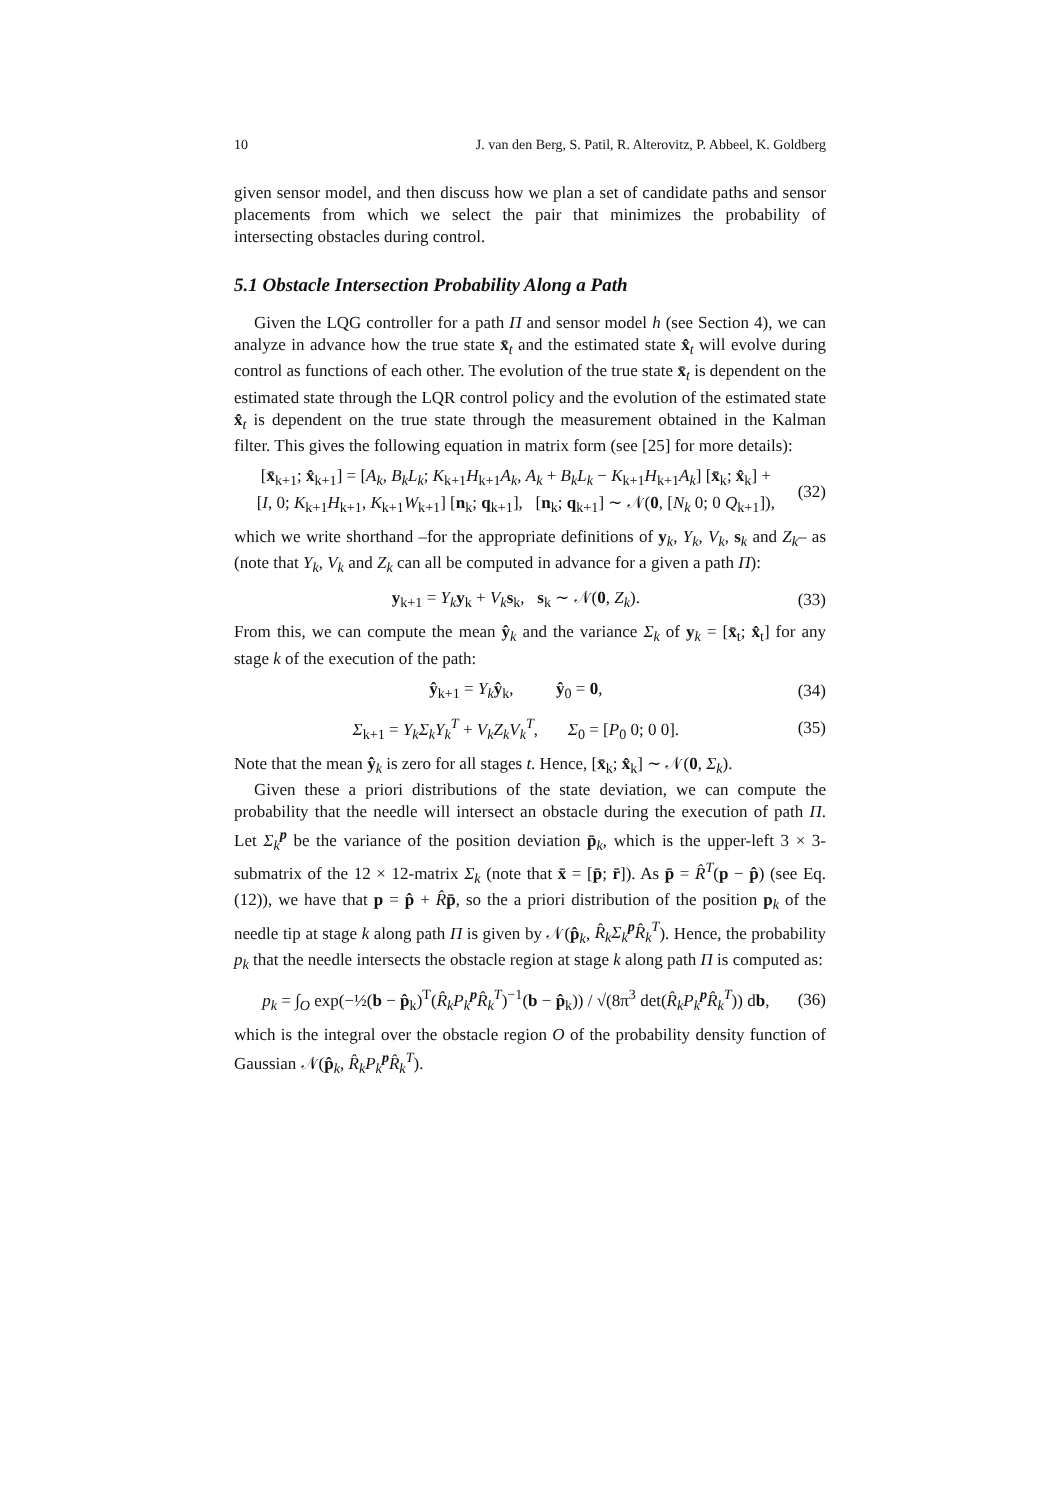10 J. van den Berg, S. Patil, R. Alterovitz, P. Abbeel, K. Goldberg
given sensor model, and then discuss how we plan a set of candidate paths and sensor placements from which we select the pair that minimizes the probability of intersecting obstacles during control.
5.1 Obstacle Intersection Probability Along a Path
Given the LQG controller for a path Π and sensor model h (see Section 4), we can analyze in advance how the true state x̄<sub>t</sub> and the estimated state x̂<sub>t</sub> will evolve during control as functions of each other. The evolution of the true state x̄<sub>t</sub> is dependent on the estimated state through the LQR control policy and the evolution of the estimated state x̂<sub>t</sub> is dependent on the true state through the measurement obtained in the Kalman filter. This gives the following equation in matrix form (see [25] for more details):
[x̄<sub>k+1</sub>; x̂<sub>k+1</sub>] = [A<sub>k</sub>, B<sub>k</sub>L<sub>k</sub>; K<sub>k+1</sub>H<sub>k+1</sub>A<sub>k</sub>, A<sub>k</sub> + B<sub>k</sub>L<sub>k</sub> − K<sub>k+1</sub>H<sub>k+1</sub>A<sub>k</sub>] [x̄<sub>k</sub>; x̂<sub>k</sub>] +
[I, 0; K<sub>k+1</sub>H<sub>k+1</sub>, K<sub>k+1</sub>W<sub>k+1</sub>] [n<sub>k</sub>; q<sub>k+1</sub>], [n<sub>k</sub>; q<sub>k+1</sub>] ∼ 𝒩(0, [N<sub>k</sub> 0; 0 Q<sub>k+1</sub>]), (32)
which we write shorthand –for the appropriate definitions of y<sub>k</sub>, Y<sub>k</sub>, V<sub>k</sub>, s<sub>k</sub> and Z<sub>k</sub>– as (note that Y<sub>k</sub>, V<sub>k</sub> and Z<sub>k</sub> can all be computed in advance for a given a path Π):
y<sub>k+1</sub> = Y<sub>k</sub> y<sub>k</sub> + V<sub>k</sub> s<sub>k</sub>, s<sub>k</sub> ∼ 𝒩(0, Z<sub>k</sub>). (33)
From this, we can compute the mean ŷ<sub>k</sub> and the variance Σ<sub>k</sub> of y<sub>k</sub> = [x̄<sub>t</sub>; x̂<sub>t</sub>] for any stage k of the execution of the path:
ŷ<sub>k+1</sub> = Y<sub>k</sub> ŷ<sub>k</sub>, ŷ<sub>0</sub> = 0, (34)
Σ<sub>k+1</sub> = Y<sub>k</sub>Σ<sub>k</sub>Y<sub>k</sub><sup>T</sup> + V<sub>k</sub>Z<sub>k</sub>V<sub>k</sub><sup>T</sup>, Σ<sub>0</sub> = [P<sub>0</sub> 0; 0 0]. (35)
Note that the mean ŷ<sub>k</sub> is zero for all stages t. Hence, [x̄<sub>k</sub>; x̂<sub>k</sub>] ∼ 𝒩(0, Σ<sub>k</sub>).
Given these a priori distributions of the state deviation, we can compute the probability that the needle will intersect an obstacle during the execution of path Π. Let Σ<sub>k</sub><sup>p</sup> be the variance of the position deviation p̄<sub>k</sub>, which is the upper-left 3 × 3-submatrix of the 12 × 12-matrix Σ<sub>k</sub> (note that x̄ = [p̄; r̄]). As p̄ = R̂<sup>T</sup>(p − p̂) (see Eq. (12)), we have that p = p̂ + R̂p̄, so the a priori distribution of the position p<sub>k</sub> of the needle tip at stage k along path Π is given by 𝒩(p̂<sub>k</sub>, R̂<sub>k</sub>Σ<sub>k</sub><sup>p</sup>R̂<sub>k</sub><sup>T</sup>). Hence, the probability p<sub>k</sub> that the needle intersects the obstacle region at stage k along path Π is computed as:
p<sub>k</sub> = ∫<sub>O</sub> exp(−½(b − p̂<sub>k</sub>)<sup>T</sup>(R̂<sub>k</sub>P<sub>k</sub><sup>p</sup>R̂<sub>k</sub><sup>T</sup>)<sup>−1</sup>(b − p̂<sub>k</sub>)) / √(8π<sup>3</sup> det(R̂<sub>k</sub>P<sub>k</sub><sup>p</sup>R̂<sub>k</sub><sup>T</sup>)) db, (36)
which is the integral over the obstacle region O of the probability density function of Gaussian 𝒩(p̂<sub>k</sub>, R̂<sub>k</sub>P<sub>k</sub><sup>p</sup>R̂<sub>k</sub><sup>T</sup>).